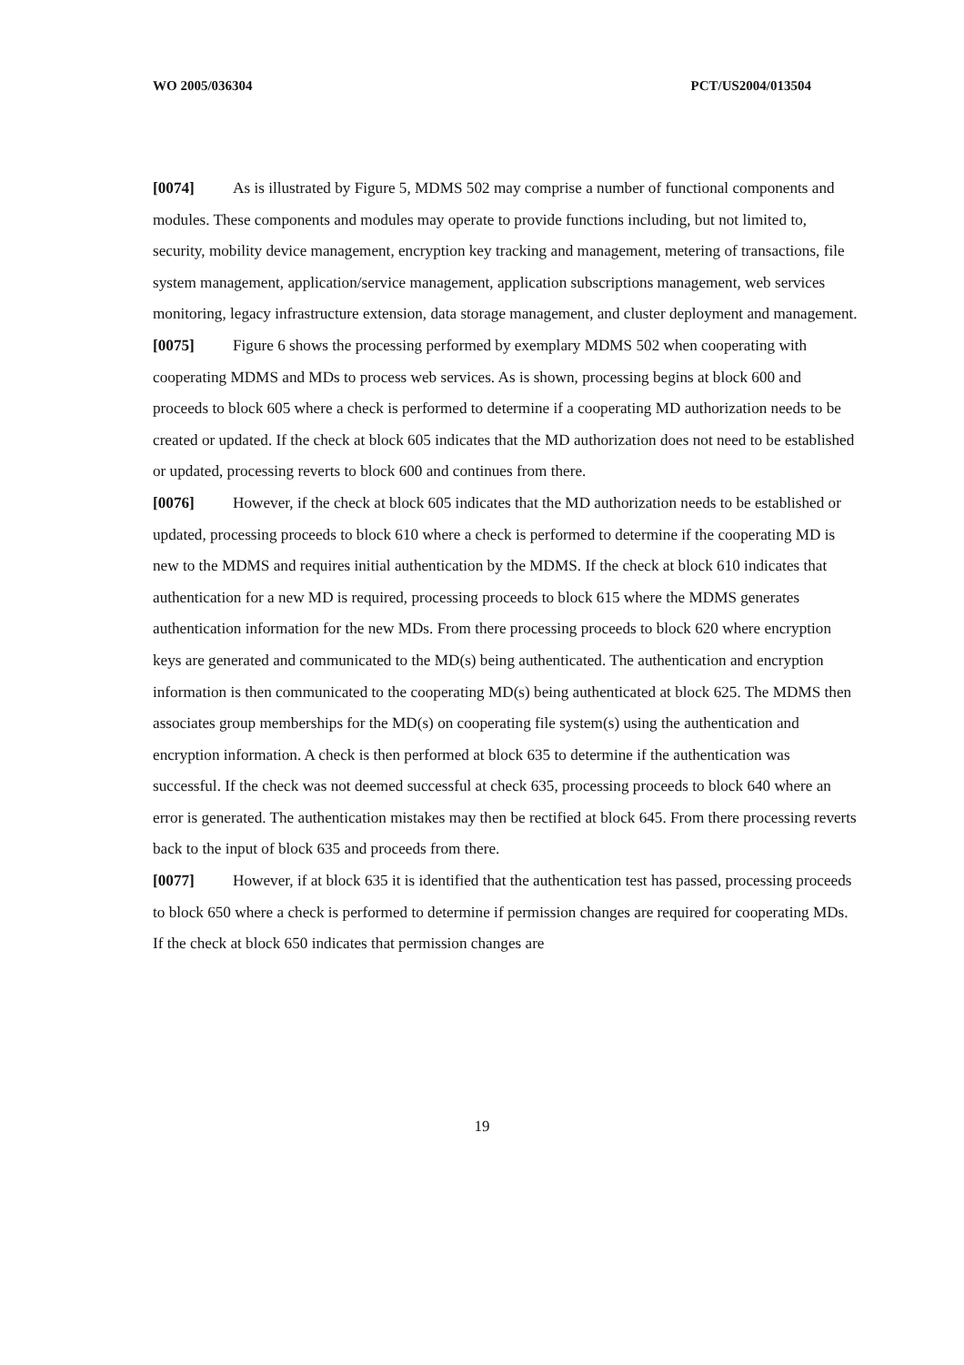WO 2005/036304 PCT/US2004/013504
[0074] As is illustrated by Figure 5, MDMS 502 may comprise a number of functional components and modules. These components and modules may operate to provide functions including, but not limited to, security, mobility device management, encryption key tracking and management, metering of transactions, file system management, application/service management, application subscriptions management, web services monitoring, legacy infrastructure extension, data storage management, and cluster deployment and management.
[0075] Figure 6 shows the processing performed by exemplary MDMS 502 when cooperating with cooperating MDMS and MDs to process web services. As is shown, processing begins at block 600 and proceeds to block 605 where a check is performed to determine if a cooperating MD authorization needs to be created or updated. If the check at block 605 indicates that the MD authorization does not need to be established or updated, processing reverts to block 600 and continues from there.
[0076] However, if the check at block 605 indicates that the MD authorization needs to be established or updated, processing proceeds to block 610 where a check is performed to determine if the cooperating MD is new to the MDMS and requires initial authentication by the MDMS. If the check at block 610 indicates that authentication for a new MD is required, processing proceeds to block 615 where the MDMS generates authentication information for the new MDs. From there processing proceeds to block 620 where encryption keys are generated and communicated to the MD(s) being authenticated. The authentication and encryption information is then communicated to the cooperating MD(s) being authenticated at block 625. The MDMS then associates group memberships for the MD(s) on cooperating file system(s) using the authentication and encryption information. A check is then performed at block 635 to determine if the authentication was successful. If the check was not deemed successful at check 635, processing proceeds to block 640 where an error is generated. The authentication mistakes may then be rectified at block 645. From there processing reverts back to the input of block 635 and proceeds from there.
[0077] However, if at block 635 it is identified that the authentication test has passed, processing proceeds to block 650 where a check is performed to determine if permission changes are required for cooperating MDs. If the check at block 650 indicates that permission changes are
19